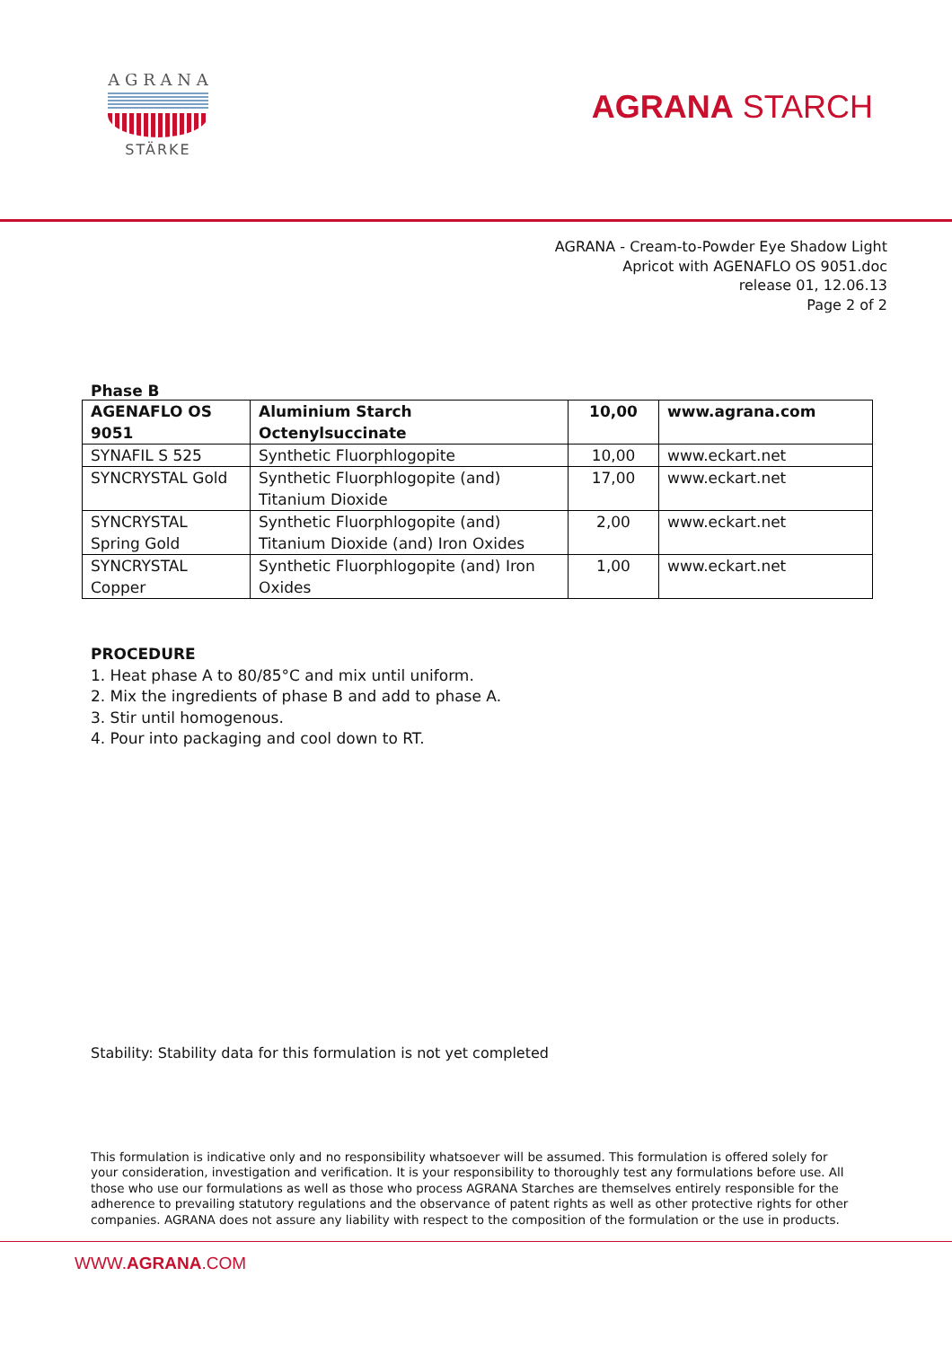A G R A N A
STÄRKE
AGRANA STARCH
AGRANA - Cream-to-Powder Eye Shadow Light
Apricot with AGENAFLO OS 9051.doc
release 01, 12.06.13
Page 2 of 2
Phase B
| AGENAFLO OS 9051 | Aluminium Starch Octenylsuccinate | 10,00 | www.agrana.com |
| SYNAFIL S 525 | Synthetic Fluorphlogopite | 10,00 | www.eckart.net |
| SYNCRYSTAL Gold | Synthetic Fluorphlogopite (and) Titanium Dioxide | 17,00 | www.eckart.net |
| SYNCRYSTAL Spring Gold | Synthetic Fluorphlogopite (and) Titanium Dioxide (and) Iron Oxides | 2,00 | www.eckart.net |
| SYNCRYSTAL Copper | Synthetic Fluorphlogopite (and) Iron Oxides | 1,00 | www.eckart.net |
PROCEDURE
1. Heat phase A to 80/85°C and mix until uniform.
2. Mix the ingredients of phase B and add to phase A.
3. Stir until homogenous.
4. Pour into packaging and cool down to RT.
Stability: Stability data for this formulation is not yet completed
This formulation is indicative only and no responsibility whatsoever will be assumed. This formulation is offered solely for your consideration, investigation and verification. It is your responsibility to thoroughly test any formulations before use. All those who use our formulations as well as those who process AGRANA Starches are themselves entirely responsible for the adherence to prevailing statutory regulations and the observance of patent rights as well as other protective rights for other companies. AGRANA does not assure any liability with respect to the composition of the formulation or the use in products.
WWW.AGRANA.COM